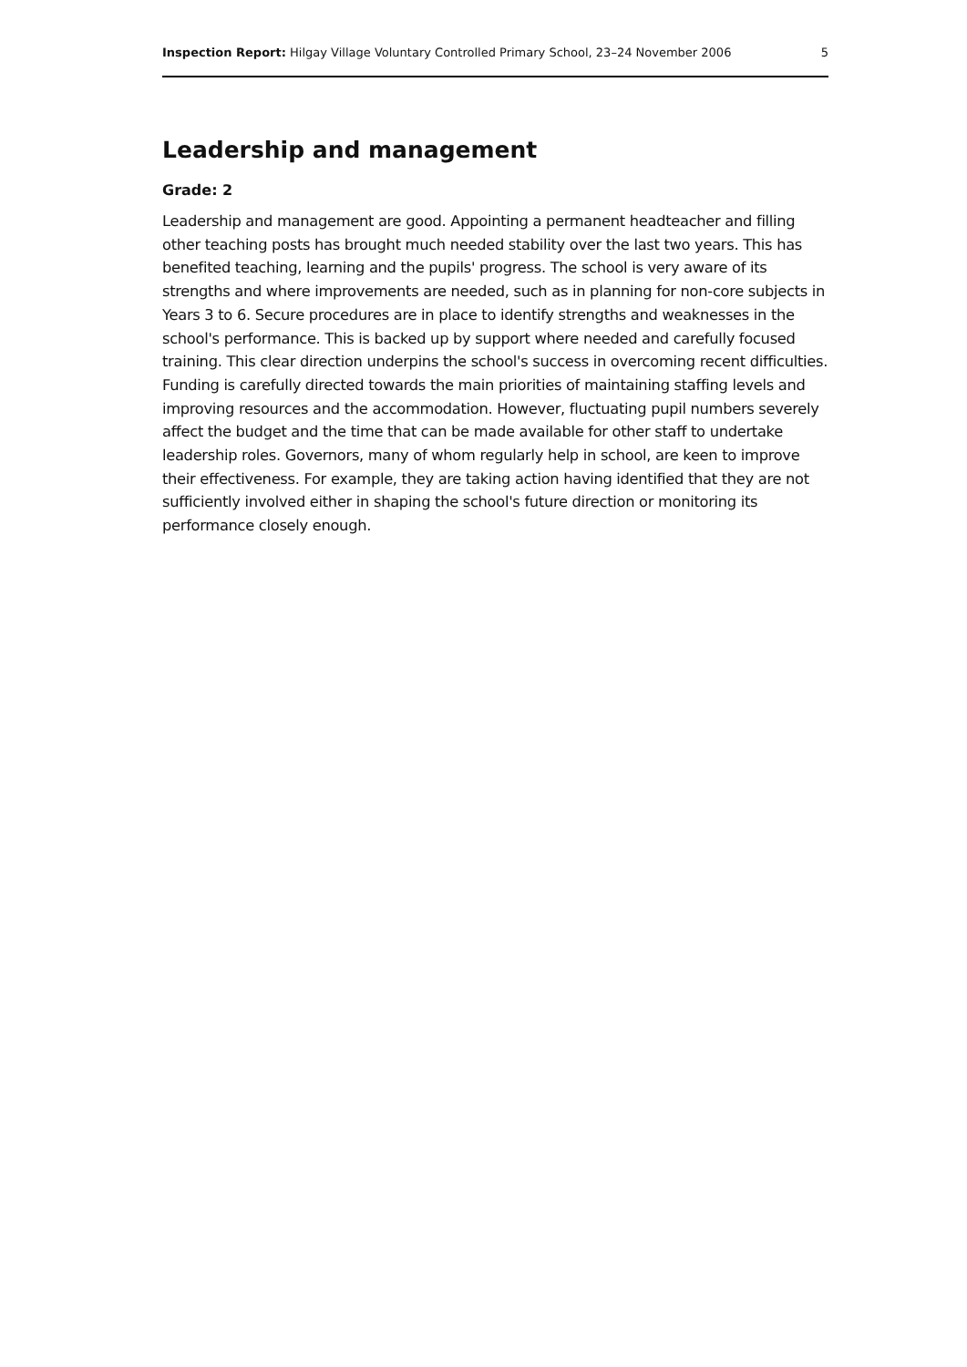Inspection Report: Hilgay Village Voluntary Controlled Primary School, 23–24 November 2006 5
Leadership and management
Grade: 2
Leadership and management are good. Appointing a permanent headteacher and filling other teaching posts has brought much needed stability over the last two years. This has benefited teaching, learning and the pupils' progress. The school is very aware of its strengths and where improvements are needed, such as in planning for non-core subjects in Years 3 to 6. Secure procedures are in place to identify strengths and weaknesses in the school's performance. This is backed up by support where needed and carefully focused training. This clear direction underpins the school's success in overcoming recent difficulties. Funding is carefully directed towards the main priorities of maintaining staffing levels and improving resources and the accommodation. However, fluctuating pupil numbers severely affect the budget and the time that can be made available for other staff to undertake leadership roles. Governors, many of whom regularly help in school, are keen to improve their effectiveness. For example, they are taking action having identified that they are not sufficiently involved either in shaping the school's future direction or monitoring its performance closely enough.